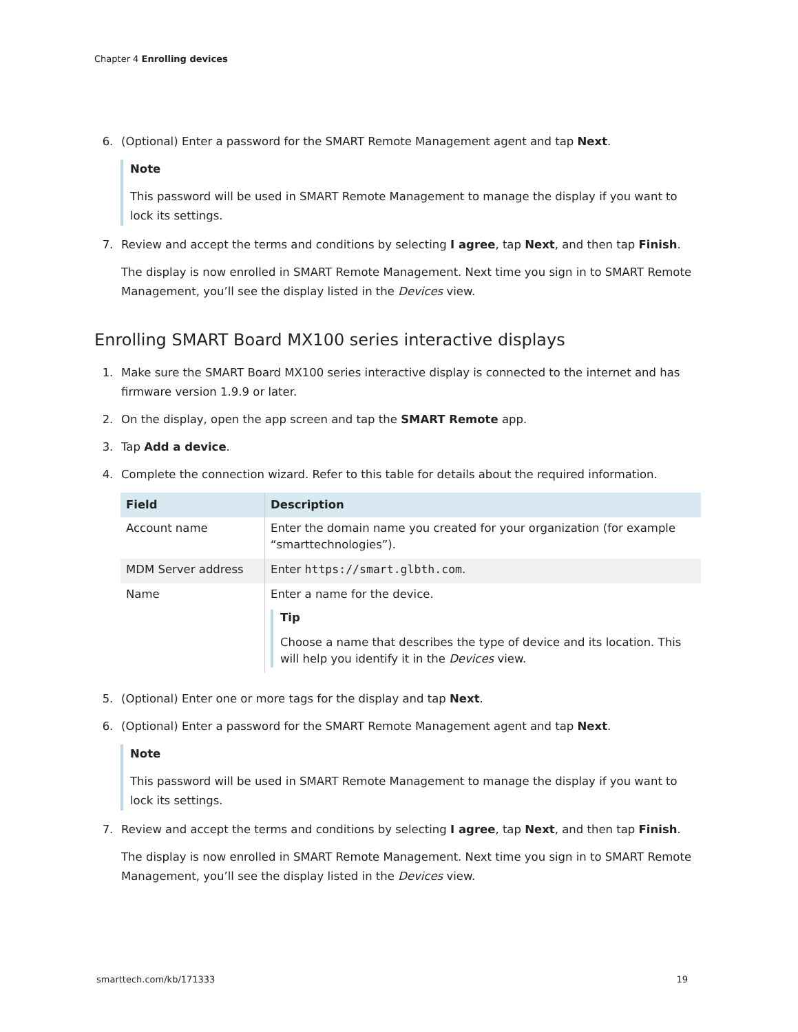Chapter 4 Enrolling devices
6. (Optional) Enter a password for the SMART Remote Management agent and tap Next.
Note
This password will be used in SMART Remote Management to manage the display if you want to lock its settings.
7. Review and accept the terms and conditions by selecting I agree, tap Next, and then tap Finish.
The display is now enrolled in SMART Remote Management. Next time you sign in to SMART Remote Management, you’ll see the display listed in the Devices view.
Enrolling SMART Board MX100 series interactive displays
1. Make sure the SMART Board MX100 series interactive display is connected to the internet and has firmware version 1.9.9 or later.
2. On the display, open the app screen and tap the SMART Remote app.
3. Tap Add a device.
4. Complete the connection wizard. Refer to this table for details about the required information.
| Field | Description |
| --- | --- |
| Account name | Enter the domain name you created for your organization (for example “smarttechnologies”). |
| MDM Server address | Enter https://smart.glbth.com . |
| Name | Enter a name for the device. Tip Choose a name that describes the type of device and its location. This will help you identify it in the Devices view. |
5. (Optional) Enter one or more tags for the display and tap Next.
6. (Optional) Enter a password for the SMART Remote Management agent and tap Next.
Note
This password will be used in SMART Remote Management to manage the display if you want to lock its settings.
7. Review and accept the terms and conditions by selecting I agree, tap Next, and then tap Finish.
The display is now enrolled in SMART Remote Management. Next time you sign in to SMART Remote Management, you’ll see the display listed in the Devices view.
smarttech.com/kb/171333 19